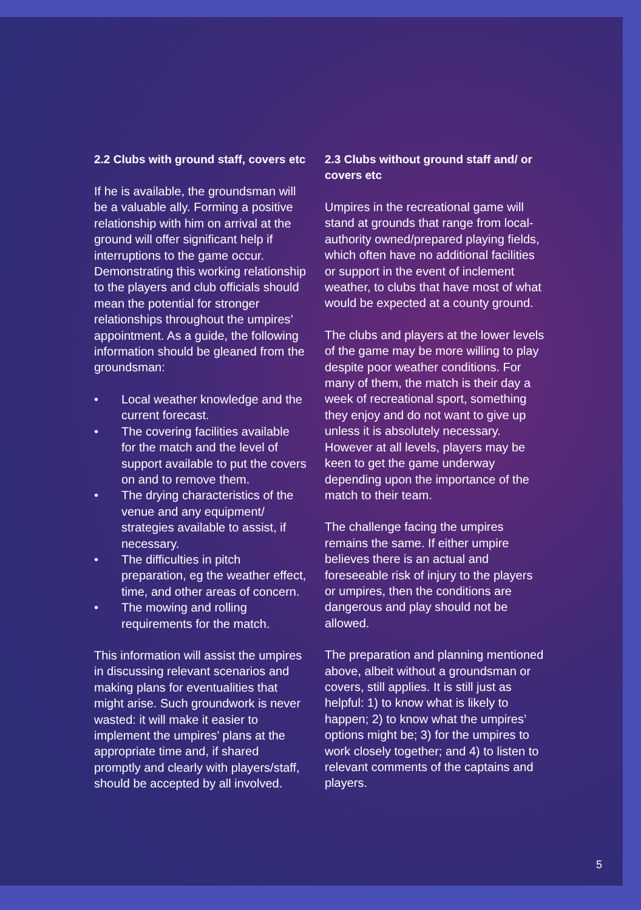2.2 Clubs with ground staff, covers etc
If he is available, the groundsman will be a valuable ally. Forming a positive relationship with him on arrival at the ground will offer significant help if interruptions to the game occur. Demonstrating this working relationship to the players and club officials should mean the potential for stronger relationships throughout the umpires’ appointment. As a guide, the following information should be gleaned from the groundsman:
• Local weather knowledge and the current forecast.
• The covering facilities available for the match and the level of support available to put the covers on and to remove them.
• The drying characteristics of the venue and any equipment/ strategies available to assist, if necessary.
• The difficulties in pitch preparation, eg the weather effect, time, and other areas of concern.
• The mowing and rolling requirements for the match.
This information will assist the umpires in discussing relevant scenarios and making plans for eventualities that might arise. Such groundwork is never wasted: it will make it easier to implement the umpires’ plans at the appropriate time and, if shared promptly and clearly with players/staff, should be accepted by all involved.
2.3 Clubs without ground staff and/ or covers etc
Umpires in the recreational game will stand at grounds that range from local-authority owned/prepared playing fields, which often have no additional facilities or support in the event of inclement weather, to clubs that have most of what would be expected at a county ground.
The clubs and players at the lower levels of the game may be more willing to play despite poor weather conditions. For many of them, the match is their day a week of recreational sport, something they enjoy and do not want to give up unless it is absolutely necessary. However at all levels, players may be keen to get the game underway depending upon the importance of the match to their team.
The challenge facing the umpires remains the same. If either umpire believes there is an actual and foreseeable risk of injury to the players or umpires, then the conditions are dangerous and play should not be allowed.
The preparation and planning mentioned above, albeit without a groundsman or covers, still applies. It is still just as helpful: 1) to know what is likely to happen; 2) to know what the umpires’ options might be; 3) for the umpires to work closely together; and 4) to listen to relevant comments of the captains and players.
5